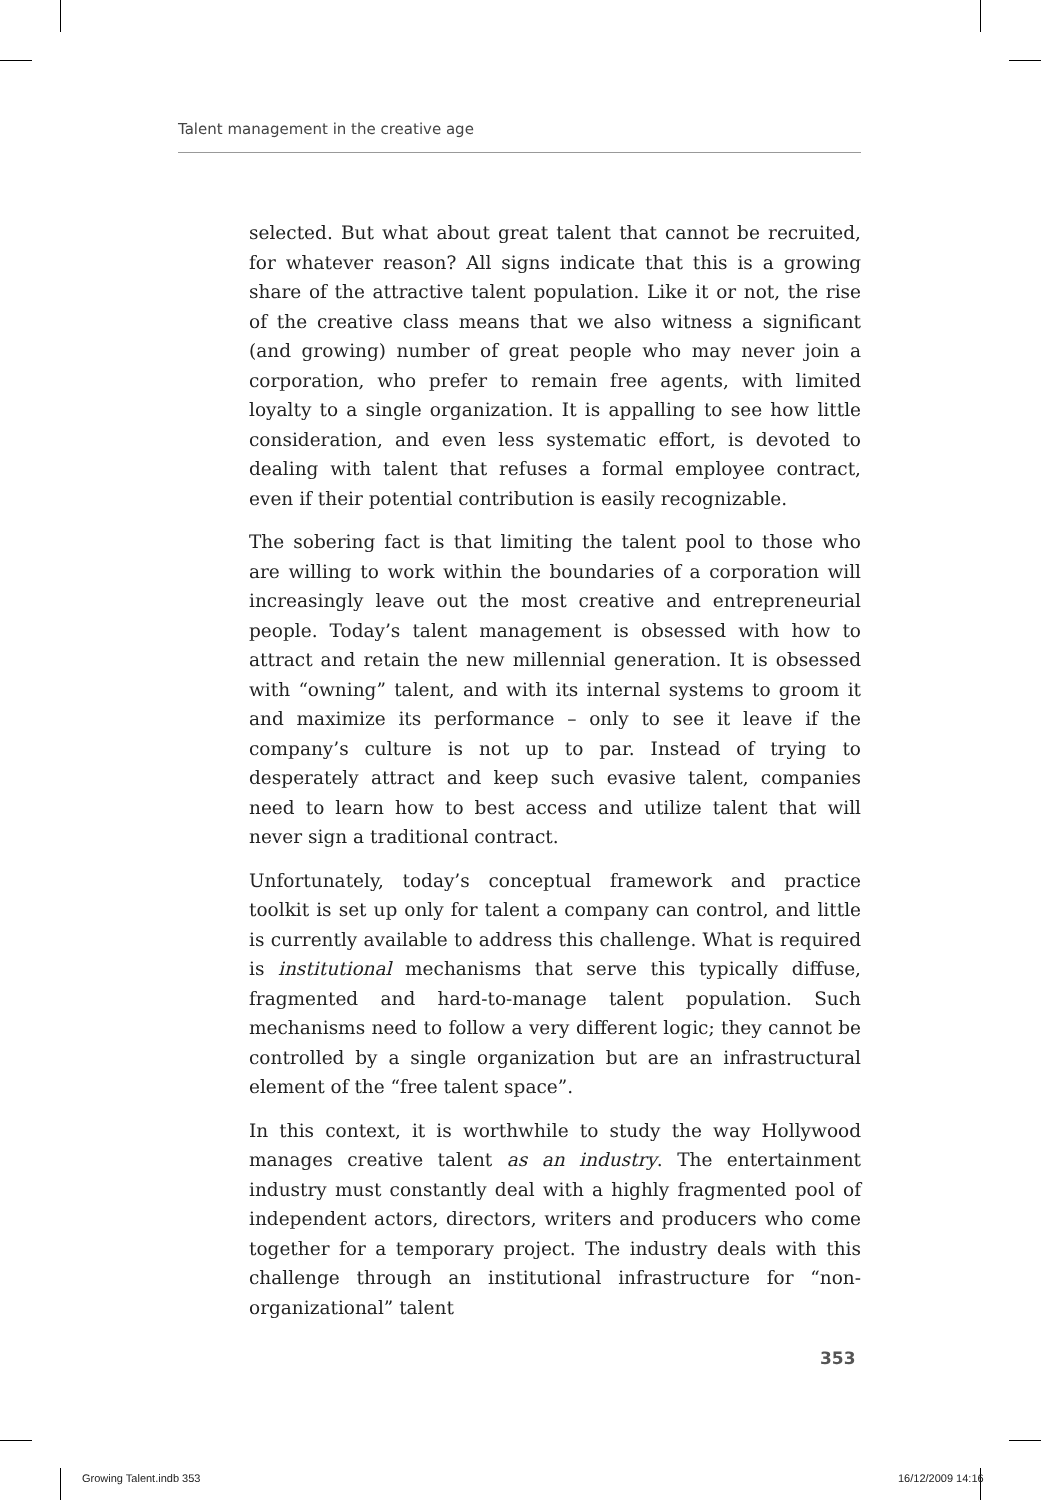Talent management in the creative age
selected. But what about great talent that cannot be recruited, for whatever reason? All signs indicate that this is a growing share of the attractive talent population. Like it or not, the rise of the creative class means that we also witness a significant (and growing) number of great people who may never join a corporation, who prefer to remain free agents, with limited loyalty to a single organization. It is appalling to see how little consideration, and even less systematic effort, is devoted to dealing with talent that refuses a formal employee contract, even if their potential contribution is easily recognizable.
The sobering fact is that limiting the talent pool to those who are willing to work within the boundaries of a corporation will increasingly leave out the most creative and entrepreneurial people. Today’s talent management is obsessed with how to attract and retain the new millennial generation. It is obsessed with “owning” talent, and with its internal systems to groom it and maximize its performance – only to see it leave if the company’s culture is not up to par. Instead of trying to desperately attract and keep such evasive talent, companies need to learn how to best access and utilize talent that will never sign a traditional contract.
Unfortunately, today’s conceptual framework and practice toolkit is set up only for talent a company can control, and little is currently available to address this challenge. What is required is institutional mechanisms that serve this typically diffuse, fragmented and hard-to-manage talent population. Such mechanisms need to follow a very different logic; they cannot be controlled by a single organization but are an infrastructural element of the “free talent space”.
In this context, it is worthwhile to study the way Hollywood manages creative talent as an industry. The entertainment industry must constantly deal with a highly fragmented pool of independent actors, directors, writers and producers who come together for a temporary project. The industry deals with this challenge through an institutional infrastructure for “non-organizational” talent
353
Growing Talent.indb 353 16/12/2009 14:16